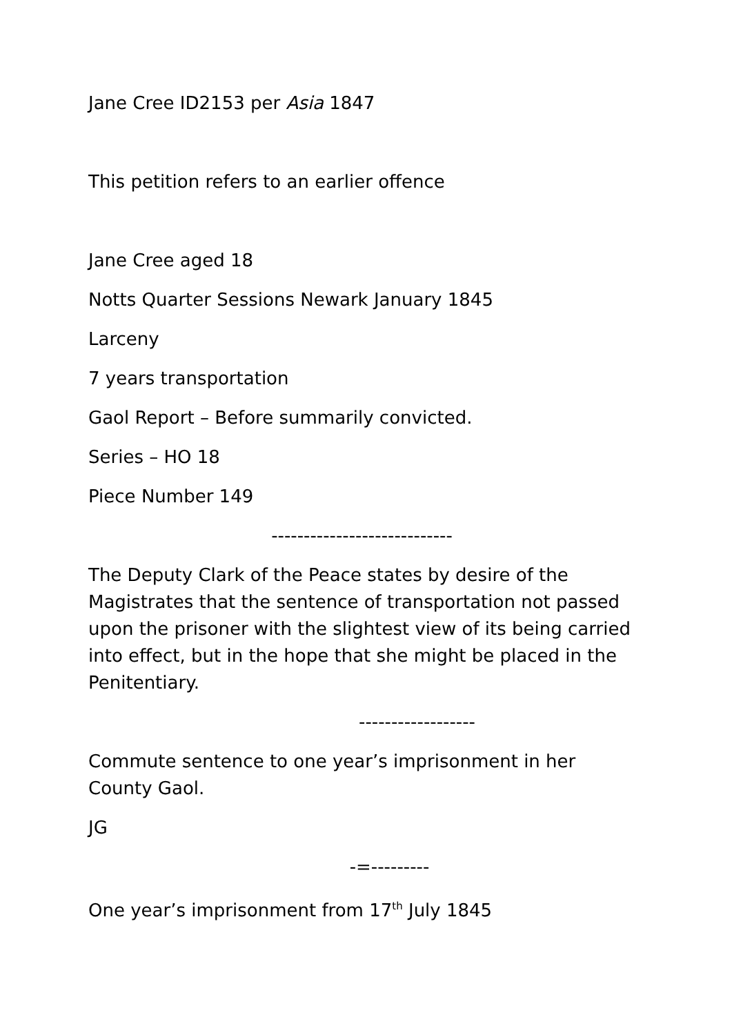Jane Cree ID2153 per Asia 1847
This petition refers to an earlier offence
Jane Cree aged 18
Notts Quarter Sessions Newark January 1845
Larceny
7 years transportation
Gaol Report – Before summarily convicted.
Series – HO 18
Piece Number 149
----------------------------
The Deputy Clark of the Peace states by desire of the Magistrates that the sentence of transportation not passed upon the prisoner with the slightest view of its being carried into effect, but in the hope that she might be placed in the Penitentiary.
------------------
Commute sentence to one year’s imprisonment in her County Gaol.
JG
-=---------
One year’s imprisonment from 17<sup>th</sup> July 1845